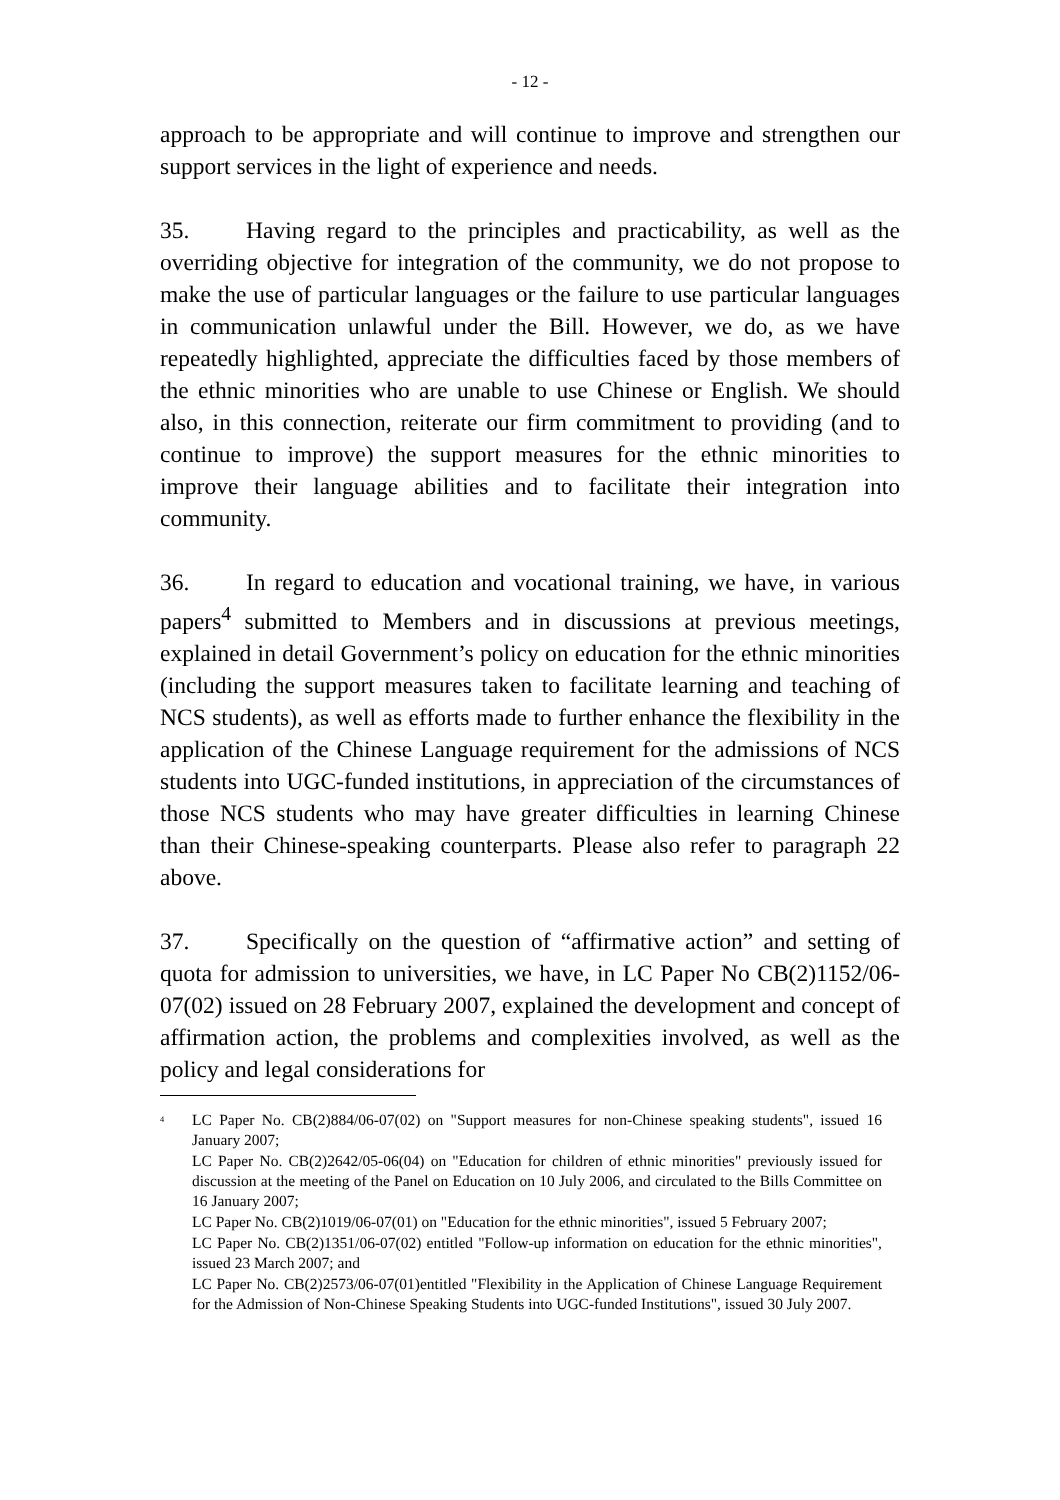- 12 -
approach to be appropriate and will continue to improve and strengthen our support services in the light of experience and needs.
35. Having regard to the principles and practicability, as well as the overriding objective for integration of the community, we do not propose to make the use of particular languages or the failure to use particular languages in communication unlawful under the Bill. However, we do, as we have repeatedly highlighted, appreciate the difficulties faced by those members of the ethnic minorities who are unable to use Chinese or English. We should also, in this connection, reiterate our firm commitment to providing (and to continue to improve) the support measures for the ethnic minorities to improve their language abilities and to facilitate their integration into community.
36. In regard to education and vocational training, we have, in various papers<sup>4</sup> submitted to Members and in discussions at previous meetings, explained in detail Government’s policy on education for the ethnic minorities (including the support measures taken to facilitate learning and teaching of NCS students), as well as efforts made to further enhance the flexibility in the application of the Chinese Language requirement for the admissions of NCS students into UGC-funded institutions, in appreciation of the circumstances of those NCS students who may have greater difficulties in learning Chinese than their Chinese-speaking counterparts. Please also refer to paragraph 22 above.
37. Specifically on the question of “affirmative action” and setting of quota for admission to universities, we have, in LC Paper No CB(2)1152/06-07(02) issued on 28 February 2007, explained the development and concept of affirmation action, the problems and complexities involved, as well as the policy and legal considerations for
<sup>4</sup>
LC Paper No. CB(2)884/06-07(02) on "Support measures for non-Chinese speaking students", issued 16 January 2007;
LC Paper No. CB(2)2642/05-06(04) on "Education for children of ethnic minorities" previously issued for discussion at the meeting of the Panel on Education on 10 July 2006, and circulated to the Bills Committee on 16 January 2007;
LC Paper No. CB(2)1019/06-07(01) on "Education for the ethnic minorities", issued 5 February 2007;
LC Paper No. CB(2)1351/06-07(02) entitled "Follow-up information on education for the ethnic minorities", issued 23 March 2007; and
LC Paper No. CB(2)2573/06-07(01)entitled "Flexibility in the Application of Chinese Language Requirement for the Admission of Non-Chinese Speaking Students into UGC-funded Institutions", issued 30 July 2007.